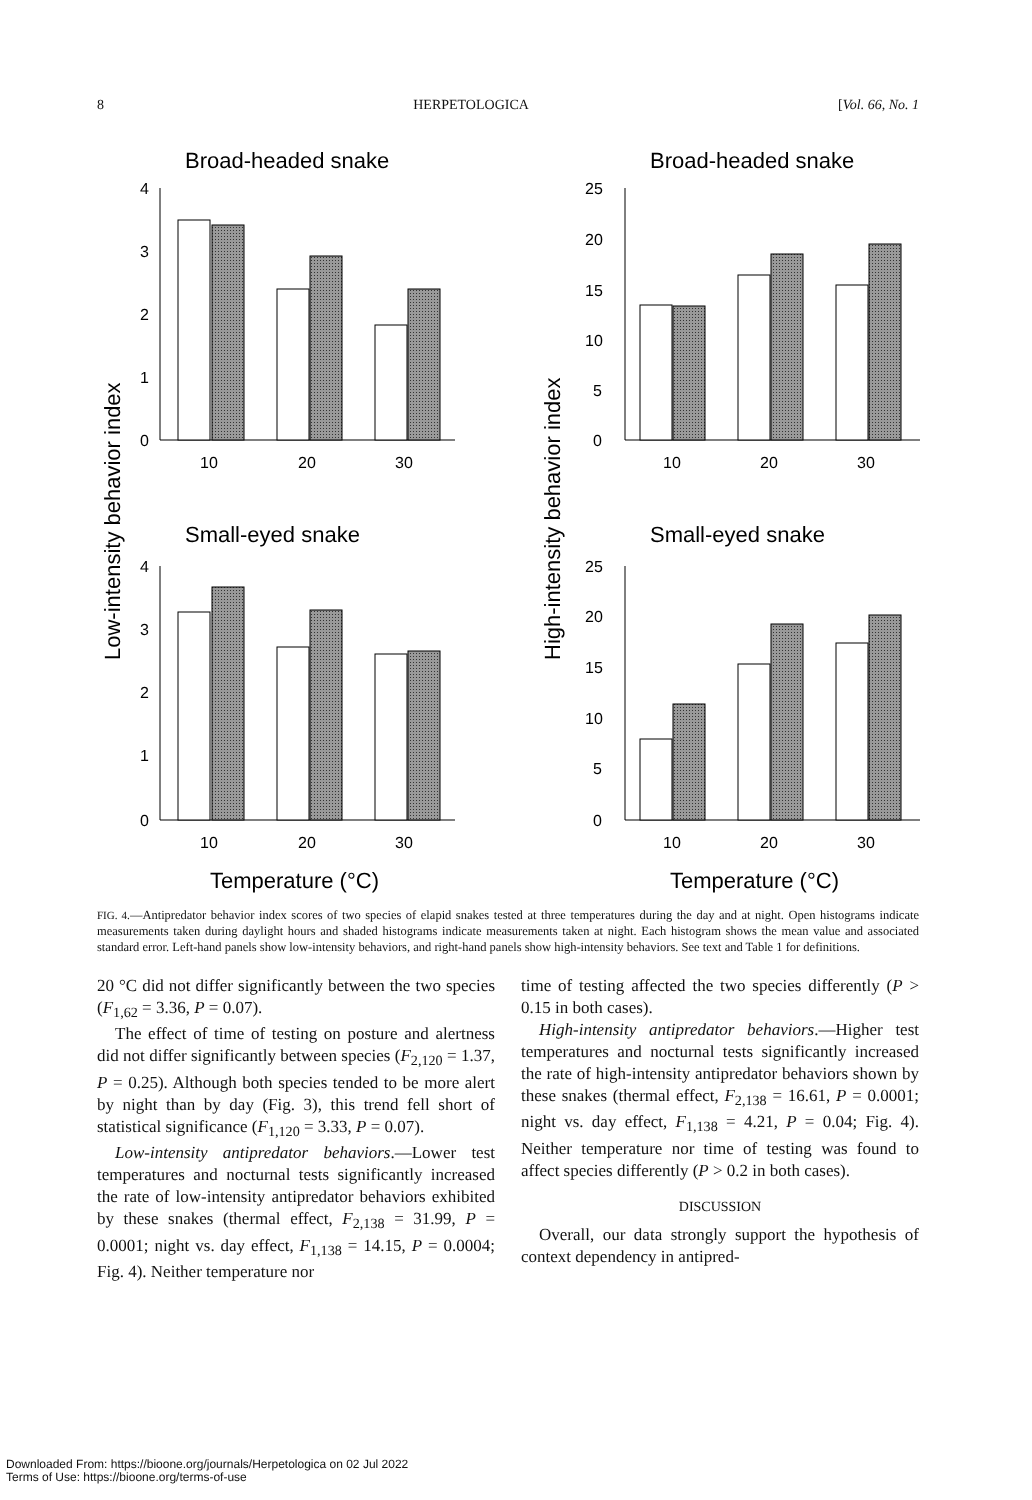8 HERPETOLOGICA [Vol. 66, No. 1
Broad-headed snake
Broad-headed snake
Small-eyed snake
Small-eyed snake
Temperature (°C)
Temperature (°C)
Low-intensity behavior index
High-intensity behavior index
4
3
2
1
0
4
3
2
1
0
25
20
15
10
5
0
25
20
15
10
5
0
10
20
30
10
20
30
10
20
30
10
20
30
FIG. 4.—Antipredator behavior index scores of two species of elapid snakes tested at three temperatures during the day and at night. Open histograms indicate measurements taken during daylight hours and shaded histograms indicate measurements taken at night. Each histogram shows the mean value and associated standard error. Left-hand panels show low-intensity behaviors, and right-hand panels show high-intensity behaviors. See text and Table 1 for definitions.
20 °C did not differ significantly between the two species (F<sub>1,62</sub> = 3.36, P = 0.07).
The effect of time of testing on posture and alertness did not differ significantly between species (F<sub>2,120</sub> = 1.37, P = 0.25). Although both species tended to be more alert by night than by day (Fig. 3), this trend fell short of statistical significance (F<sub>1,120</sub> = 3.33, P = 0.07).
Low-intensity antipredator behaviors.—Lower test temperatures and nocturnal tests significantly increased the rate of low-intensity antipredator behaviors exhibited by these snakes (thermal effect, F<sub>2,138</sub> = 31.99, P = 0.0001; night vs. day effect, F<sub>1,138</sub> = 14.15, P = 0.0004; Fig. 4). Neither temperature nor
time of testing affected the two species differently (P > 0.15 in both cases).
High-intensity antipredator behaviors.—Higher test temperatures and nocturnal tests significantly increased the rate of high-intensity antipredator behaviors shown by these snakes (thermal effect, F<sub>2,138</sub> = 16.61, P = 0.0001; night vs. day effect, F<sub>1,138</sub> = 4.21, P = 0.04; Fig. 4). Neither temperature nor time of testing was found to affect species differently (P > 0.2 in both cases).
DISCUSSION
Overall, our data strongly support the hypothesis of context dependency in antipred-
Downloaded From: https://bioone.org/journals/Herpetologica on 02 Jul 2022
Terms of Use: https://bioone.org/terms-of-use